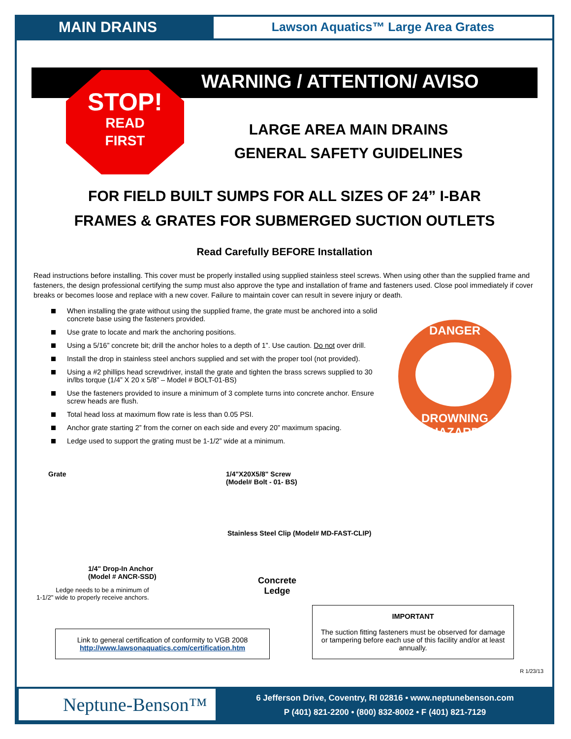MAIN DRAINS
Lawson Aquatics™ Large Area Grates
WARNING / ATTENTION/ AVISO
STOP!
READ
FIRST
LARGE AREA MAIN DRAINS
GENERAL SAFETY GUIDELINES
FOR FIELD BUILT SUMPS FOR ALL SIZES OF 24” I-BAR
FRAMES & GRATES FOR SUBMERGED SUCTION OUTLETS
Read Carefully BEFORE Installation
Read instructions before installing. This cover must be properly installed using supplied stainless steel screws. When using other than the supplied frame and fasteners, the design professional certifying the sump must also approve the type and installation of frame and fasteners used. Close pool immediately if cover breaks or becomes loose and replace with a new cover. Failure to maintain cover can result in severe injury or death.
When installing the grate without using the supplied frame, the grate must be anchored into a solid concrete base using the fasteners provided.
Use grate to locate and mark the anchoring positions.
Using a 5/16” concrete bit; drill the anchor holes to a depth of 1”. Use caution. Do not over drill.
Install the drop in stainless steel anchors supplied and set with the proper tool (not provided).
Using a #2 phillips head screwdriver, install the grate and tighten the brass screws supplied to 30 in/lbs torque (1/4” X 20 x 5/8” – Model # BOLT-01-BS)
Use the fasteners provided to insure a minimum of 3 complete turns into concrete anchor. Ensure screw heads are flush.
Total head loss at maximum flow rate is less than 0.05 PSI.
Anchor grate starting 2” from the corner on each side and every 20” maximum spacing.
Ledge used to support the grating must be 1-1/2” wide at a minimum.
DANGER
DROWNING HAZARD
Grate
1/4"X20X5/8" Screw
(Model# Bolt - 01- BS)
Stainless Steel Clip (Model# MD-FAST-CLIP)
1/4" Drop-In Anchor
(Model # ANCR-SSD)
Ledge needs to be a minimum of
1-1/2" wide to properly receive anchors.
Concrete
Ledge
Link to general certification of conformity to VGB 2008
http://www.lawsonaquatics.com/certification.htm
IMPORTANT
The suction fitting fasteners must be observed for damage or tampering before each use of this facility and/or at least annually.
R 1/23/13
Neptune-Benson™
6 Jefferson Drive, Coventry, RI 02816 • www.neptunebenson.com
P (401) 821-2200 • (800) 832-8002 • F (401) 821-7129